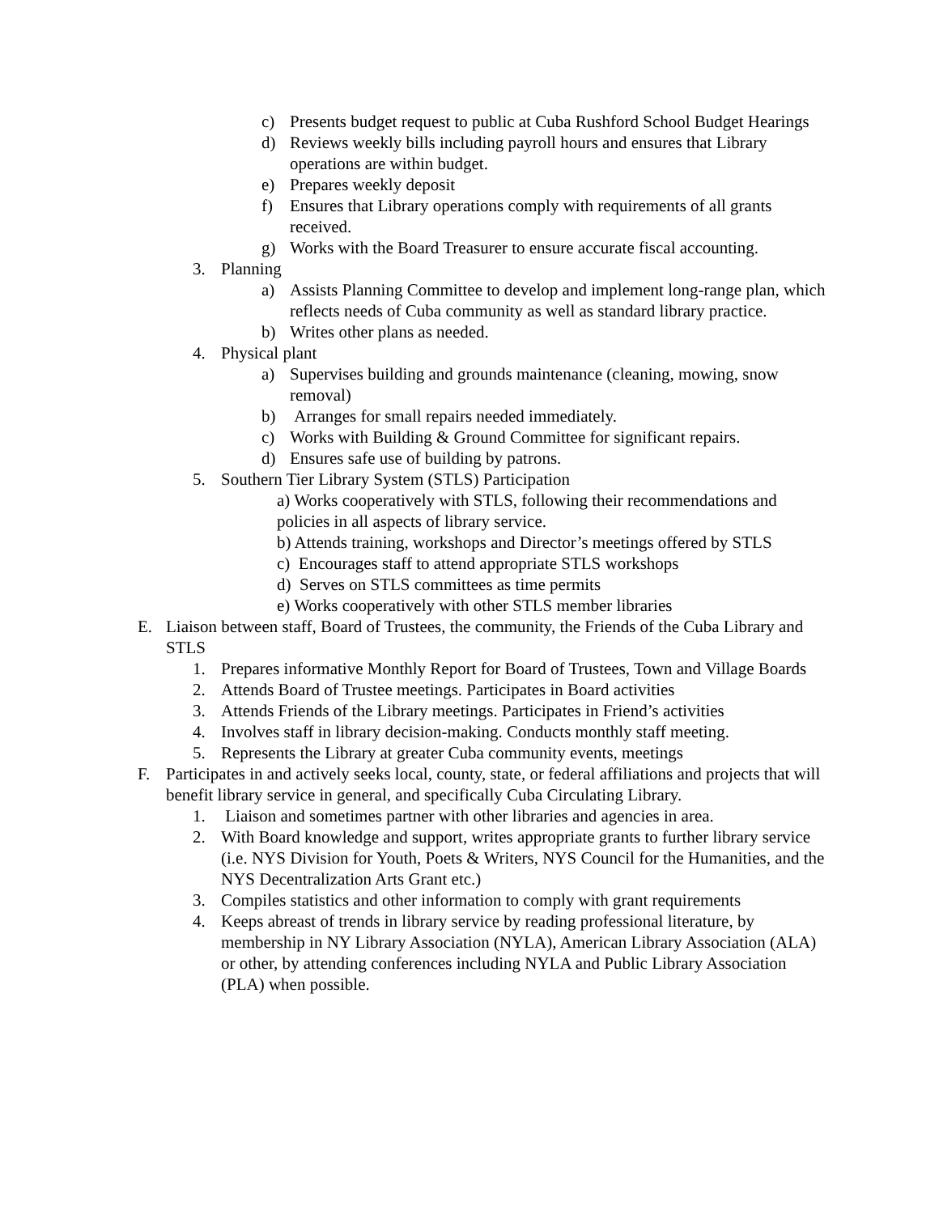c) Presents budget request to public at Cuba Rushford School Budget Hearings
d) Reviews weekly bills including payroll hours and ensures that Library operations are within budget.
e) Prepares weekly deposit
f) Ensures that Library operations comply with requirements of all grants received.
g) Works with the Board Treasurer to ensure accurate fiscal accounting.
3. Planning
a) Assists Planning Committee to develop and implement long-range plan, which reflects needs of Cuba community as well as standard library practice.
b) Writes other plans as needed.
4. Physical plant
a) Supervises building and grounds maintenance (cleaning, mowing, snow removal)
b) Arranges for small repairs needed immediately.
c) Works with Building & Ground Committee for significant repairs.
d) Ensures safe use of building by patrons.
5. Southern Tier Library System (STLS) Participation
a) Works cooperatively with STLS, following their recommendations and policies in all aspects of library service.
b) Attends training, workshops and Director’s meetings offered by STLS
c) Encourages staff to attend appropriate STLS workshops
d) Serves on STLS committees as time permits
e) Works cooperatively with other STLS member libraries
E. Liaison between staff, Board of Trustees, the community, the Friends of the Cuba Library and STLS
1. Prepares informative Monthly Report for Board of Trustees, Town and Village Boards
2. Attends Board of Trustee meetings. Participates in Board activities
3. Attends Friends of the Library meetings. Participates in Friend’s activities
4. Involves staff in library decision-making. Conducts monthly staff meeting.
5. Represents the Library at greater Cuba community events, meetings
F. Participates in and actively seeks local, county, state, or federal affiliations and projects that will benefit library service in general, and specifically Cuba Circulating Library.
1. Liaison and sometimes partner with other libraries and agencies in area.
2. With Board knowledge and support, writes appropriate grants to further library service (i.e. NYS Division for Youth, Poets & Writers, NYS Council for the Humanities, and the NYS Decentralization Arts Grant etc.)
3. Compiles statistics and other information to comply with grant requirements
4. Keeps abreast of trends in library service by reading professional literature, by membership in NY Library Association (NYLA), American Library Association (ALA) or other, by attending conferences including NYLA and Public Library Association (PLA) when possible.